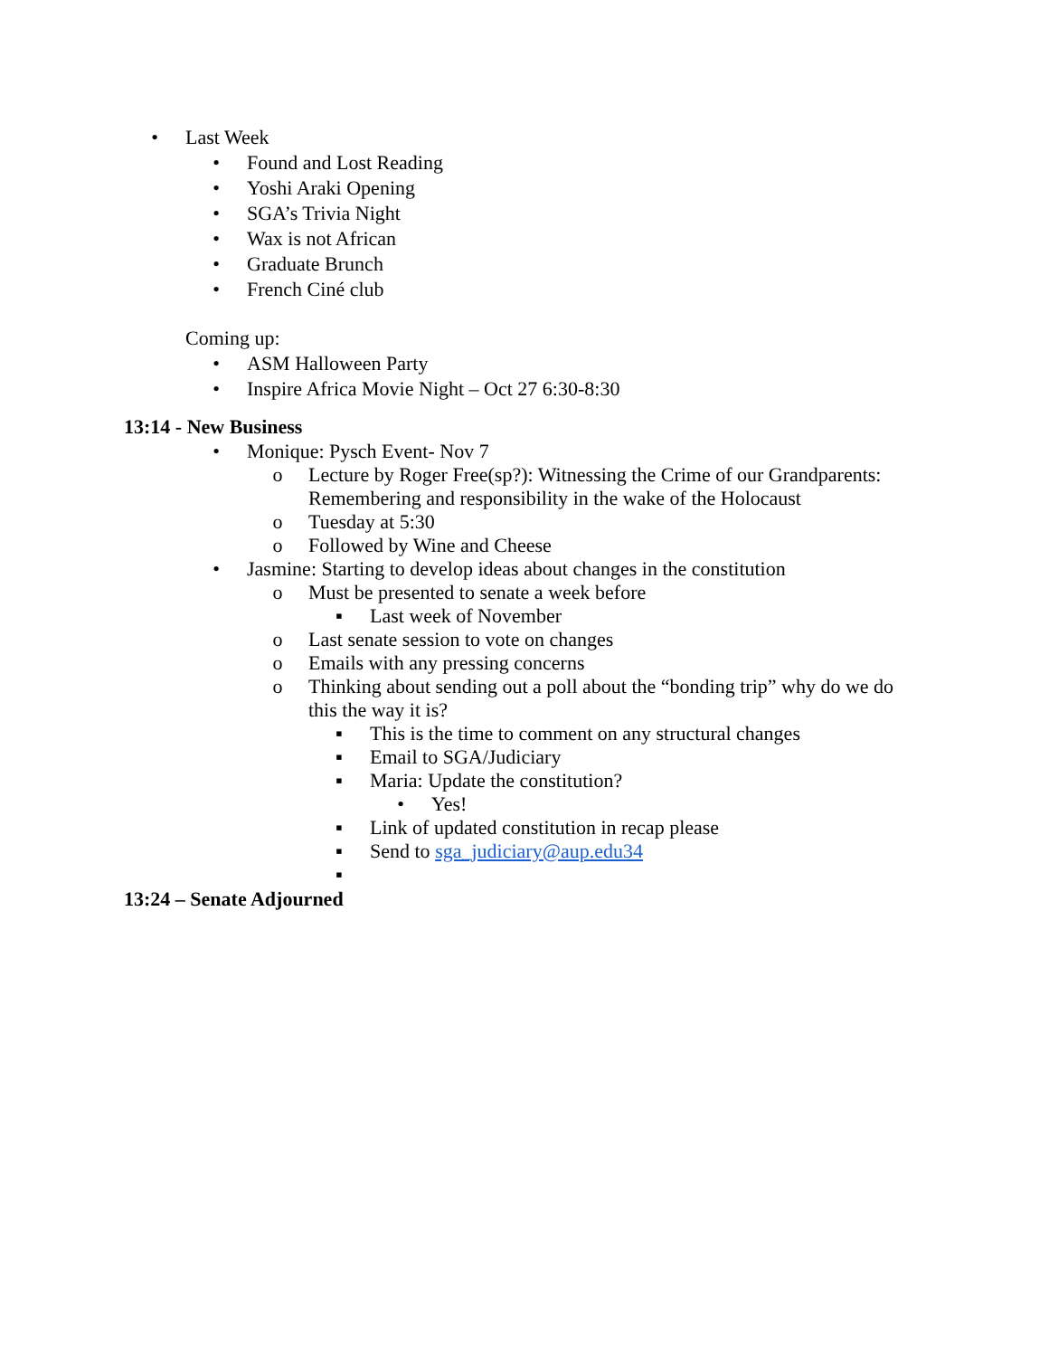• Last Week
• Found and Lost Reading
• Yoshi Araki Opening
• SGA’s Trivia Night
• Wax is not African
• Graduate Brunch
• French Ciné club
Coming up:
• ASM Halloween Party
• Inspire Africa Movie Night – Oct 27 6:30-8:30
13:14 - New Business
• Monique: Pysch Event- Nov 7
o Lecture by Roger Free(sp?): Witnessing the Crime of our Grandparents:
Remembering and responsibility in the wake of the Holocaust
o Tuesday at 5:30
o Followed by Wine and Cheese
• Jasmine: Starting to develop ideas about changes in the constitution
o Must be presented to senate a week before
▪ Last week of November
o Last senate session to vote on changes
o Emails with any pressing concerns
o Thinking about sending out a poll about the “bonding trip” why do we do
this the way it is?
▪ This is the time to comment on any structural changes
▪ Email to SGA/Judiciary
▪ Maria: Update the constitution?
• Yes!
▪ Link of updated constitution in recap please
▪ Send to sga_judiciary@aup.edu34
▪
13:24 – Senate Adjourned